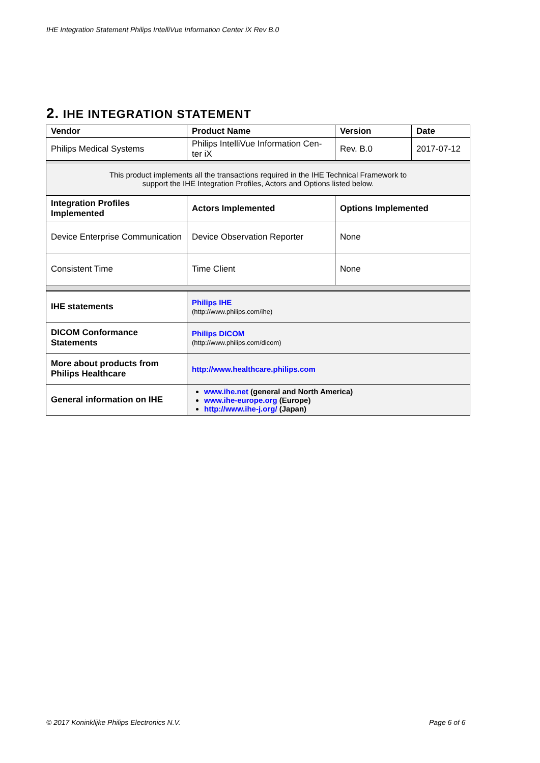IHE Integration Statement Philips IntelliVue Information Center iX Rev B.0
2. IHE INTEGRATION STATEMENT
| Vendor | Product Name | Version | Date |
| --- | --- | --- | --- |
| Philips Medical Systems | Philips IntelliVue Information Cen-ter iX | Rev. B.0 | 2017-07-12 |
| This product implements all the transactions required in the IHE Technical Framework to support the IHE Integration Profiles, Actors and Options listed below. | | | |
| Integration Profiles Implemented | Actors Implemented | Options Implemented |
| --- | --- | --- |
| Device Enterprise Communication | Device Observation Reporter | None |
| Consistent Time | Time Client | None |
| IHE statements | Philips IHE (http://www.philips.com/ihe) |
| DICOM Conformance Statements | Philips DICOM (http://www.philips.com/dicom) |
| More about products from Philips Healthcare | http://www.healthcare.philips.com |
| General information on IHE | www.ihe.net (general and North America) www.ihe-europe.org (Europe) http://www.ihe-j.org/ (Japan) |
© 2017 Koninklijke Philips Electronics N.V.
Page 6 of 6